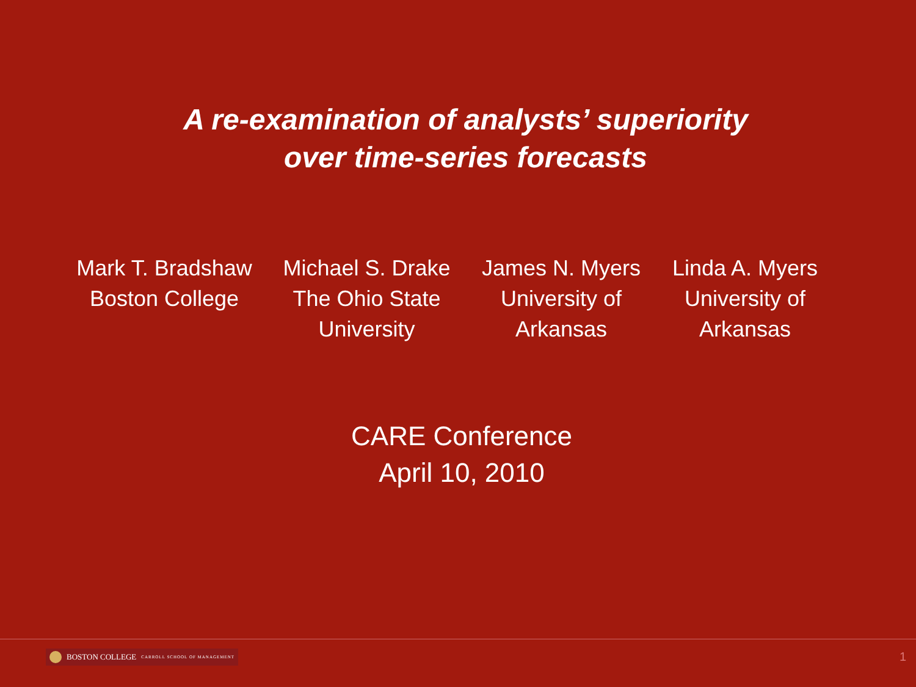A re-examination of analysts’ superiority
over time-series forecasts
Mark T. Bradshaw
Boston College
Michael S. Drake
The Ohio State
University
James N. Myers
University of
Arkansas
Linda A. Myers
University of
Arkansas
CARE Conference
April 10, 2010
BOSTON COLLEGE CARROLL SCHOOL OF MANAGEMENT
1